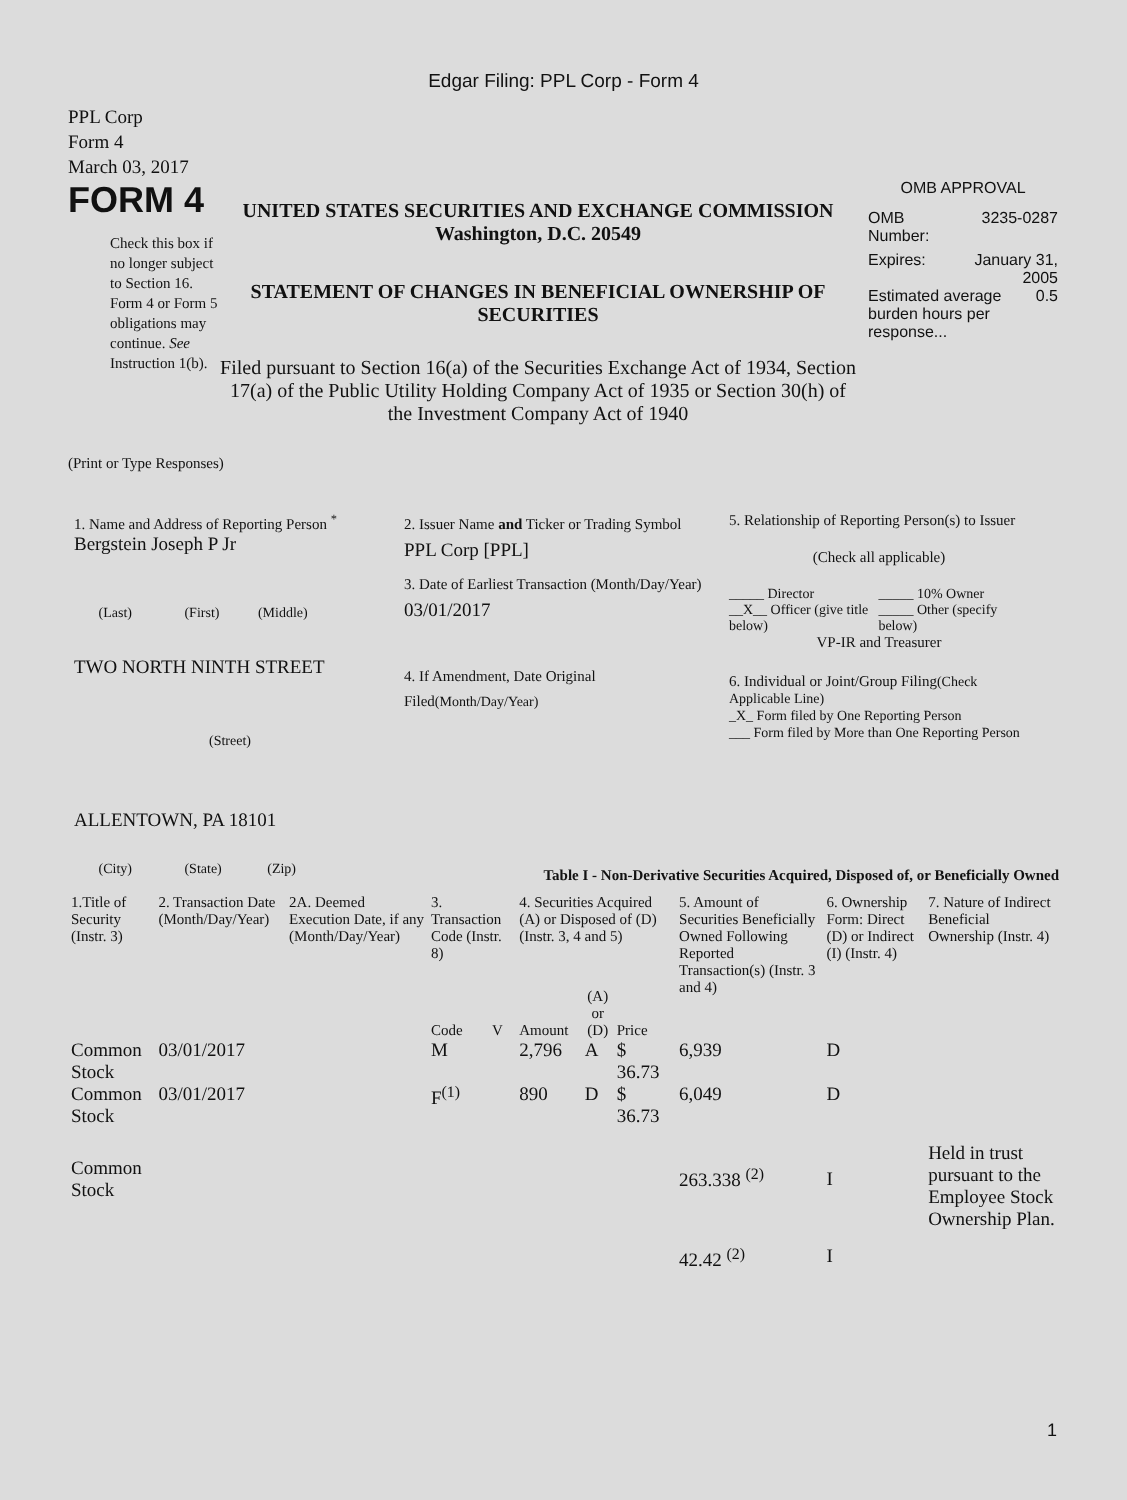Edgar Filing: PPL Corp - Form 4
PPL Corp
Form 4
March 03, 2017
FORM 4
Check this box if no longer subject to Section 16. Form 4 or Form 5 obligations may continue. See Instruction 1(b).
UNITED STATES SECURITIES AND EXCHANGE COMMISSION
Washington, D.C. 20549
STATEMENT OF CHANGES IN BENEFICIAL OWNERSHIP OF SECURITIES
Filed pursuant to Section 16(a) of the Securities Exchange Act of 1934, Section 17(a) of the Public Utility Holding Company Act of 1935 or Section 30(h) of the Investment Company Act of 1940
OMB APPROVAL
OMB
Number: 3235-0287
Expires: January 31,
2005
Estimated average burden hours per response... 0.5
(Print or Type Responses)
1. Name and Address of Reporting Person <sup>*</sup>
Bergstein Joseph P Jr
(Last) (First) (Middle)
TWO NORTH NINTH STREET
(Street)
ALLENTOWN, PA 18101
(City) (State) (Zip)
2. Issuer Name and Ticker or Trading Symbol
PPL Corp [PPL]
3. Date of Earliest Transaction (Month/Day/Year)
03/01/2017
4. If Amendment, Date Original Filed(Month/Day/Year)
5. Relationship of Reporting Person(s) to Issuer
(Check all applicable)
_____ Director
__X__ Officer (give title below)
_____ 10% Owner
_____ Other (specify below)
VP-IR and Treasurer
6. Individual or Joint/Group Filing(Check Applicable Line)
_X_ Form filed by One Reporting Person
___ Form filed by More than One Reporting Person
Table I - Non-Derivative Securities Acquired, Disposed of, or Beneficially Owned
| 1.Title of Security (Instr. 3) | 2. Transaction Date (Month/Day/Year) | 2A. Deemed Execution Date, if any (Month/Day/Year) | 3. Transaction Code (Instr. 8) | | 4. Securities Acquired (A) or Disposed of (D) (Instr. 3, 4 and 5) | | | 5. Amount of Securities Beneficially Owned Following Reported Transaction(s) (Instr. 3 and 4) | 6. Ownership Form: Direct (D) or Indirect (I) (Instr. 4) | 7. Nature of Indirect Beneficial Ownership (Instr. 4) |
| --- | --- | --- | --- | --- | --- | --- | --- | --- | --- | --- |
| | | | Code | V | Amount | (A) or (D) | Price | | | |
| Common Stock | 03/01/2017 | | M | | 2,796 | A | $ 36.73 | 6,939 | D | |
| Common Stock | 03/01/2017 | | F<sup>(1)</sup> | | 890 | D | $ 36.73 | 6,049 | D | |
| Common Stock | | | | | | | | 263.338 <sup>(2)</sup> | I | Held in trust pursuant to the Employee Stock Ownership Plan. |
| | | | | | | | | 42.42 <sup>(2)</sup> | I | |
1